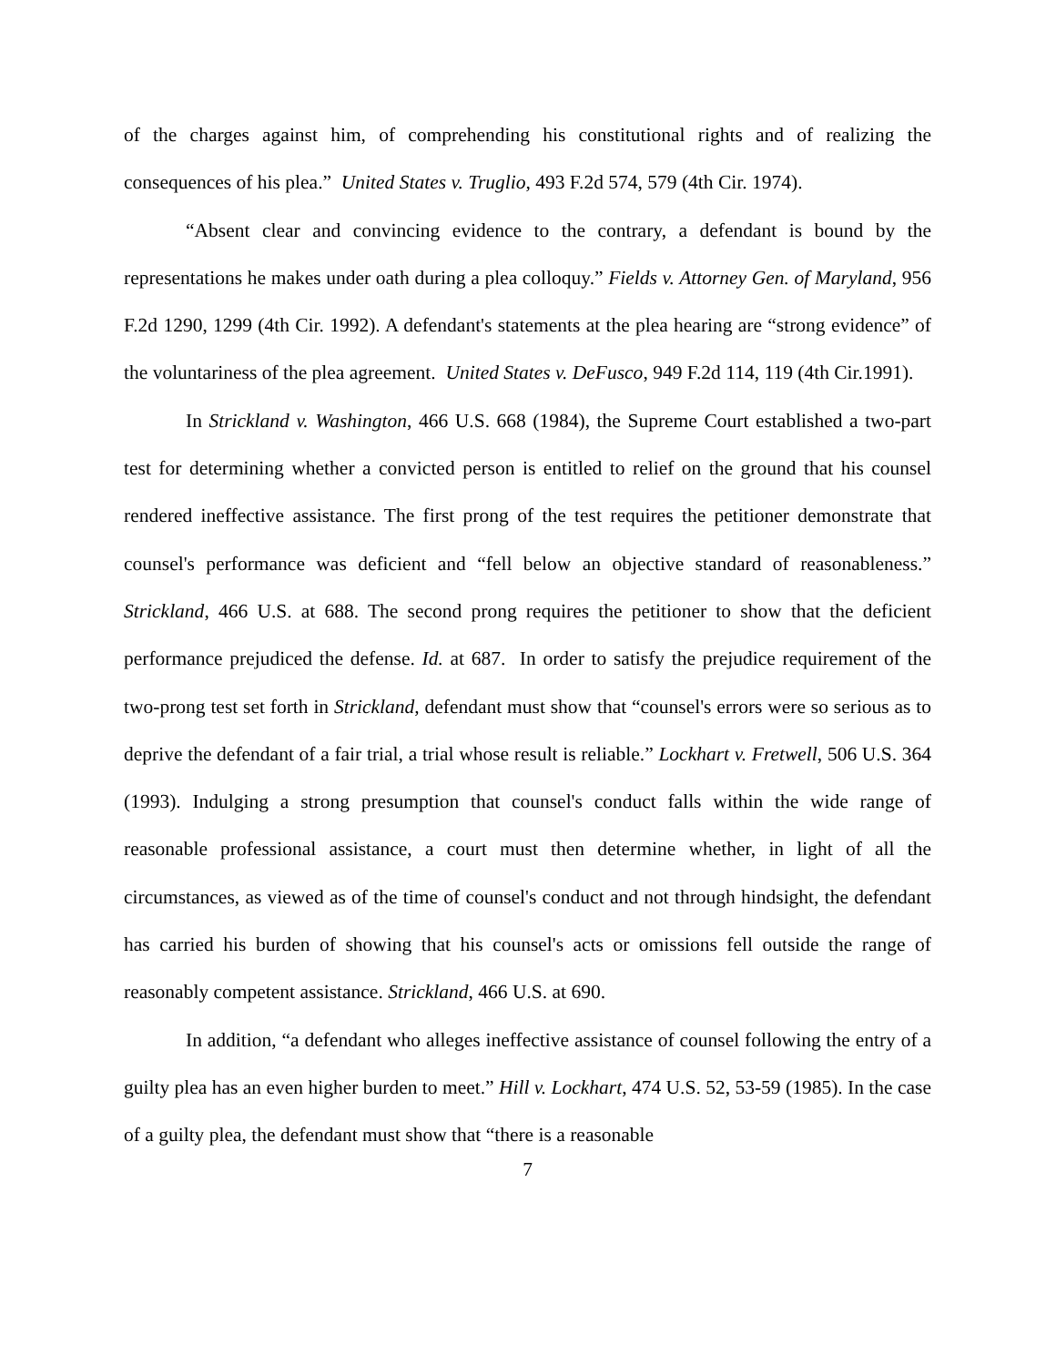of the charges against him, of comprehending his constitutional rights and of realizing the consequences of his plea.” United States v. Truglio, 493 F.2d 574, 579 (4th Cir. 1974).
“Absent clear and convincing evidence to the contrary, a defendant is bound by the representations he makes under oath during a plea colloquy.” Fields v. Attorney Gen. of Maryland, 956 F.2d 1290, 1299 (4th Cir. 1992). A defendant's statements at the plea hearing are “strong evidence” of the voluntariness of the plea agreement. United States v. DeFusco, 949 F.2d 114, 119 (4th Cir.1991).
In Strickland v. Washington, 466 U.S. 668 (1984), the Supreme Court established a two-part test for determining whether a convicted person is entitled to relief on the ground that his counsel rendered ineffective assistance. The first prong of the test requires the petitioner demonstrate that counsel's performance was deficient and “fell below an objective standard of reasonableness.” Strickland, 466 U.S. at 688. The second prong requires the petitioner to show that the deficient performance prejudiced the defense. Id. at 687. In order to satisfy the prejudice requirement of the two-prong test set forth in Strickland, defendant must show that “counsel's errors were so serious as to deprive the defendant of a fair trial, a trial whose result is reliable.” Lockhart v. Fretwell, 506 U.S. 364 (1993). Indulging a strong presumption that counsel's conduct falls within the wide range of reasonable professional assistance, a court must then determine whether, in light of all the circumstances, as viewed as of the time of counsel's conduct and not through hindsight, the defendant has carried his burden of showing that his counsel's acts or omissions fell outside the range of reasonably competent assistance. Strickland, 466 U.S. at 690.
In addition, “a defendant who alleges ineffective assistance of counsel following the entry of a guilty plea has an even higher burden to meet.” Hill v. Lockhart, 474 U.S. 52, 53-59 (1985). In the case of a guilty plea, the defendant must show that “there is a reasonable
7